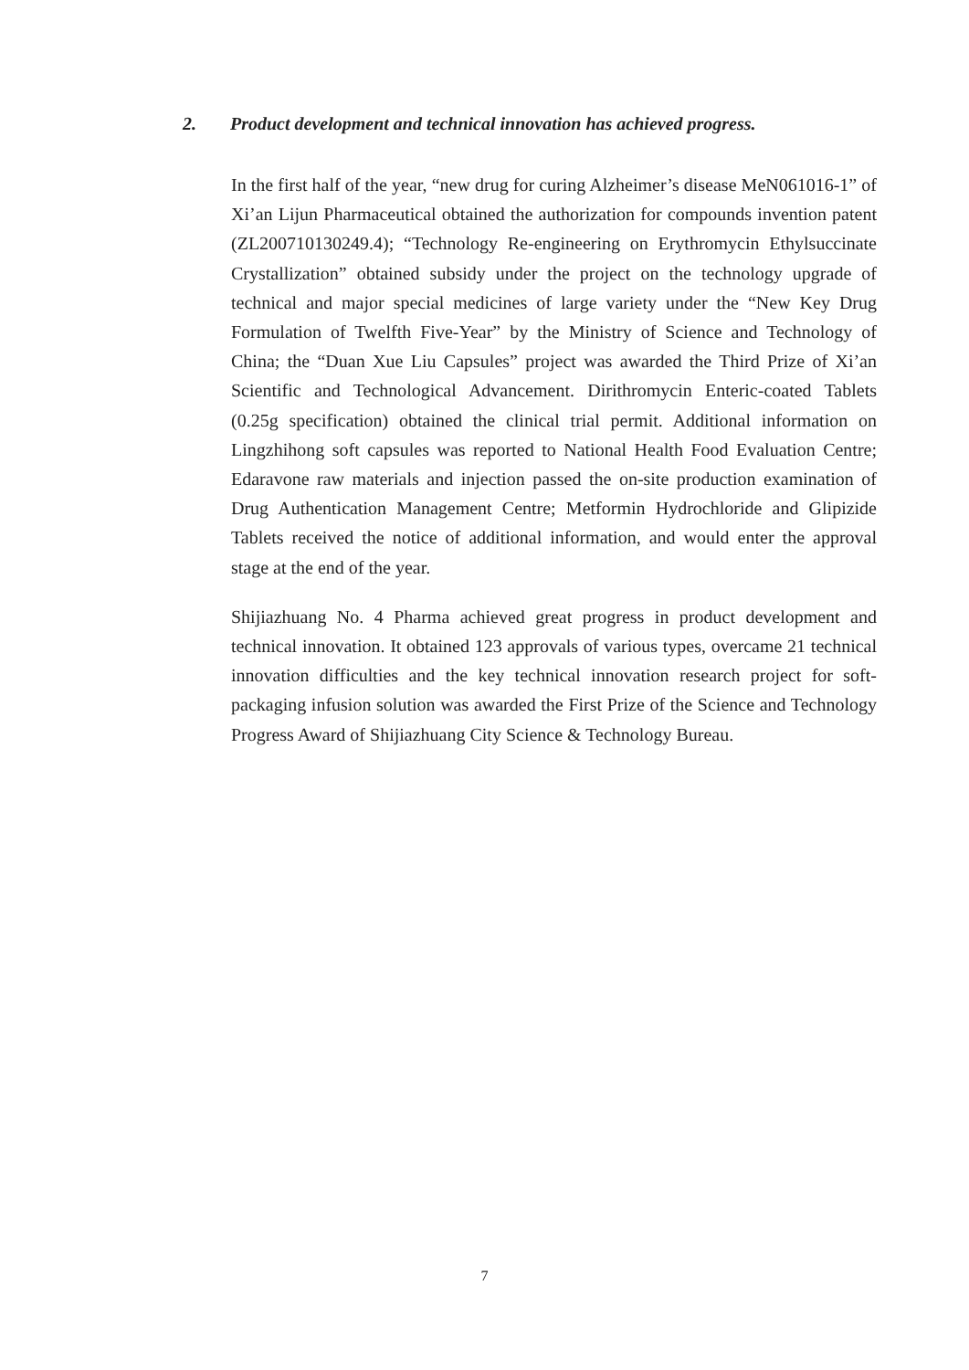2. Product development and technical innovation has achieved progress.
In the first half of the year, “new drug for curing Alzheimer’s disease MeN061016-1” of Xi’an Lijun Pharmaceutical obtained the authorization for compounds invention patent (ZL200710130249.4); “Technology Re-engineering on Erythromycin Ethylsuccinate Crystallization” obtained subsidy under the project on the technology upgrade of technical and major special medicines of large variety under the “New Key Drug Formulation of Twelfth Five-Year” by the Ministry of Science and Technology of China; the “Duan Xue Liu Capsules” project was awarded the Third Prize of Xi’an Scientific and Technological Advancement. Dirithromycin Enteric-coated Tablets (0.25g specification) obtained the clinical trial permit. Additional information on Lingzhihong soft capsules was reported to National Health Food Evaluation Centre; Edaravone raw materials and injection passed the on-site production examination of Drug Authentication Management Centre; Metformin Hydrochloride and Glipizide Tablets received the notice of additional information, and would enter the approval stage at the end of the year.
Shijiazhuang No. 4 Pharma achieved great progress in product development and technical innovation. It obtained 123 approvals of various types, overcame 21 technical innovation difficulties and the key technical innovation research project for soft-packaging infusion solution was awarded the First Prize of the Science and Technology Progress Award of Shijiazhuang City Science & Technology Bureau.
7